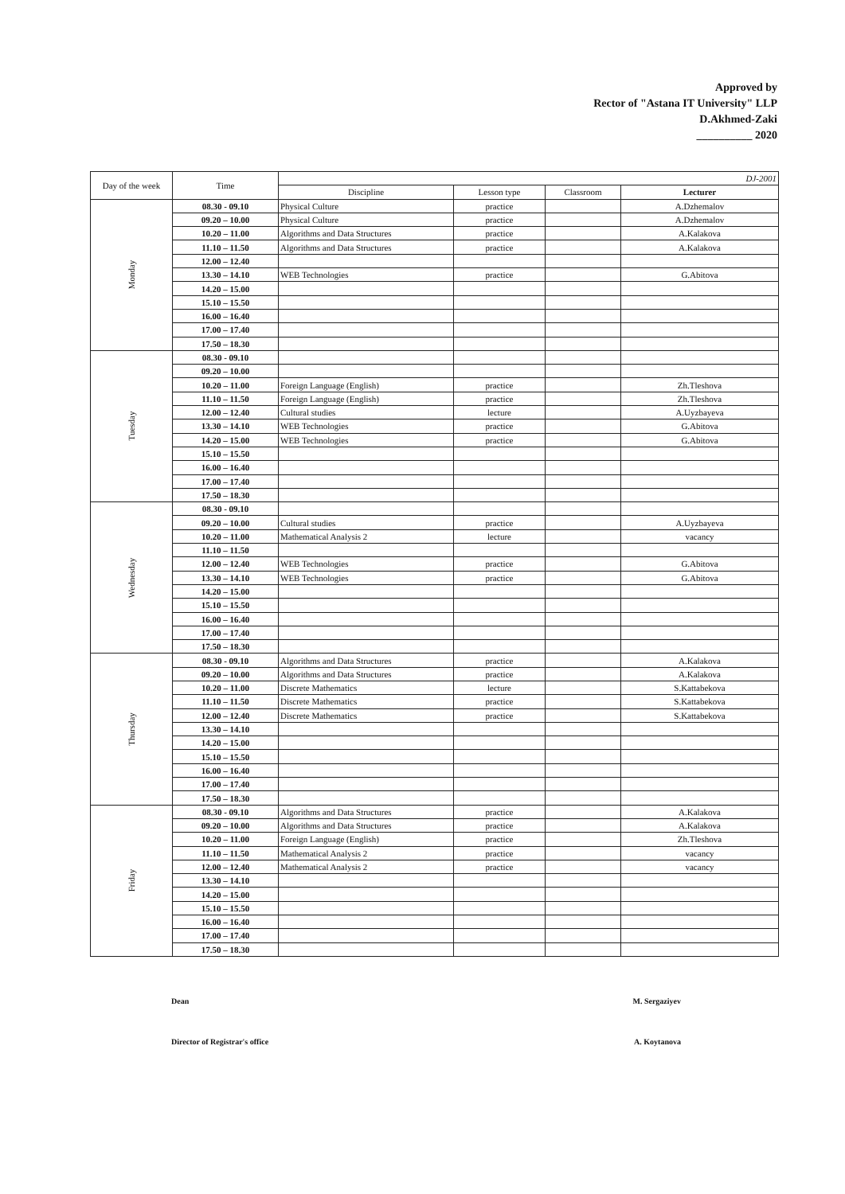Approved by
Rector of "Astana IT University" LLP
D.Akhmed-Zaki
__________ 2020
| Day of the week | Time | DJ-2001 | | | |
| --- | --- | --- | --- | --- | --- |
| | | Discipline | Lesson type | Classroom | Lecturer |
| Monday | 08.30 - 09.10 | Physical Culture | practice | | A.Dzhemalov |
| | 09.20 – 10.00 | Physical Culture | practice | | A.Dzhemalov |
| | 10.20 – 11.00 | Algorithms and Data Structures | practice | | A.Kalakova |
| | 11.10 – 11.50 | Algorithms and Data Structures | practice | | A.Kalakova |
| | 12.00 – 12.40 | | | | |
| | 13.30 – 14.10 | WEB Technologies | practice | | G.Abitova |
| | 14.20 – 15.00 | | | | |
| | 15.10 – 15.50 | | | | |
| | 16.00 – 16.40 | | | | |
| | 17.00 – 17.40 | | | | |
| | 17.50 – 18.30 | | | | |
| Tuesday | 08.30 - 09.10 | | | | |
| | 09.20 – 10.00 | | | | |
| | 10.20 – 11.00 | Foreign Language (English) | practice | | Zh.Tleshova |
| | 11.10 – 11.50 | Foreign Language (English) | practice | | Zh.Tleshova |
| | 12.00 – 12.40 | Cultural studies | lecture | | A.Uyzbayeva |
| | 13.30 – 14.10 | WEB Technologies | practice | | G.Abitova |
| | 14.20 – 15.00 | WEB Technologies | practice | | G.Abitova |
| | 15.10 – 15.50 | | | | |
| | 16.00 – 16.40 | | | | |
| | 17.00 – 17.40 | | | | |
| | 17.50 – 18.30 | | | | |
| Wednesday | 08.30 - 09.10 | | | | |
| | 09.20 – 10.00 | Cultural studies | practice | | A.Uyzbayeva |
| | 10.20 – 11.00 | Mathematical Analysis 2 | lecture | | vacancy |
| | 11.10 – 11.50 | | | | |
| | 12.00 – 12.40 | WEB Technologies | practice | | G.Abitova |
| | 13.30 – 14.10 | WEB Technologies | practice | | G.Abitova |
| | 14.20 – 15.00 | | | | |
| | 15.10 – 15.50 | | | | |
| | 16.00 – 16.40 | | | | |
| | 17.00 – 17.40 | | | | |
| | 17.50 – 18.30 | | | | |
| Thursday | 08.30 - 09.10 | Algorithms and Data Structures | practice | | A.Kalakova |
| | 09.20 – 10.00 | Algorithms and Data Structures | practice | | A.Kalakova |
| | 10.20 – 11.00 | Discrete Mathematics | lecture | | S.Kattabekova |
| | 11.10 – 11.50 | Discrete Mathematics | practice | | S.Kattabekova |
| | 12.00 – 12.40 | Discrete Mathematics | practice | | S.Kattabekova |
| | 13.30 – 14.10 | | | | |
| | 14.20 – 15.00 | | | | |
| | 15.10 – 15.50 | | | | |
| | 16.00 – 16.40 | | | | |
| | 17.00 – 17.40 | | | | |
| | 17.50 – 18.30 | | | | |
| Friday | 08.30 - 09.10 | Algorithms and Data Structures | practice | | A.Kalakova |
| | 09.20 – 10.00 | Algorithms and Data Structures | practice | | A.Kalakova |
| | 10.20 – 11.00 | Foreign Language (English) | practice | | Zh.Tleshova |
| | 11.10 – 11.50 | Mathematical Analysis 2 | practice | | vacancy |
| | 12.00 – 12.40 | Mathematical Analysis 2 | practice | | vacancy |
| | 13.30 – 14.10 | | | | |
| | 14.20 – 15.00 | | | | |
| | 15.10 – 15.50 | | | | |
| | 16.00 – 16.40 | | | | |
| | 17.00 – 17.40 | | | | |
| | 17.50 – 18.30 | | | | |
Dean M. Sergaziyev
Director of Registrar's office A. Koytanova